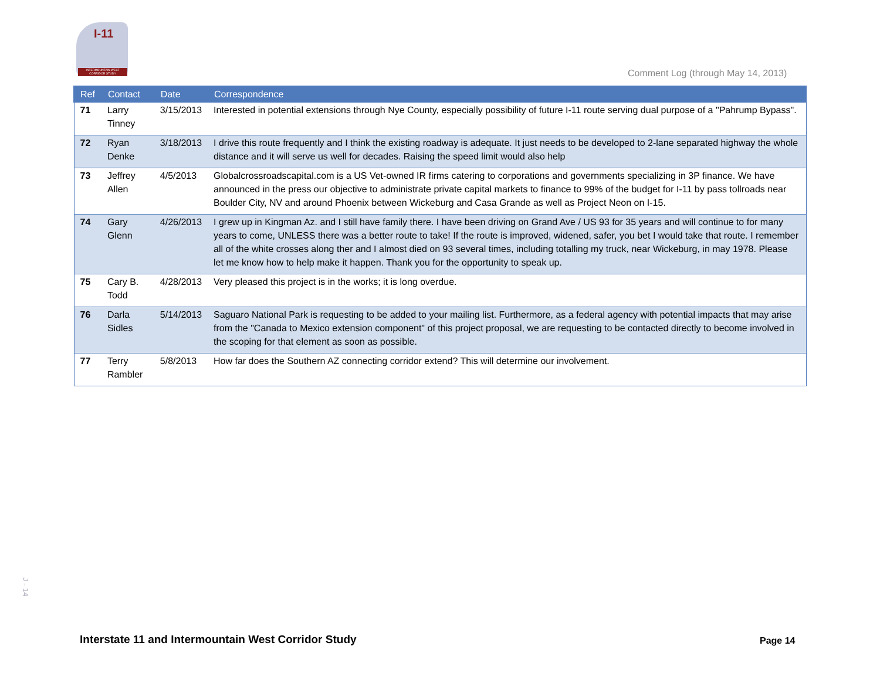I-11
INTERMOUNTAIN WEST CORRIDOR STUDY
Comment Log (through May 14, 2013)
| Ref | Contact | Date | Correspondence |
| --- | --- | --- | --- |
| 71 | Larry Tinney | 3/15/2013 | Interested in potential extensions through Nye County, especially possibility of future I-11 route serving dual purpose of a "Pahrump Bypass". |
| 72 | Ryan Denke | 3/18/2013 | I drive this route frequently and I think the existing roadway is adequate. It just needs to be developed to 2-lane separated highway the whole distance and it will serve us well for decades. Raising the speed limit would also help |
| 73 | Jeffrey Allen | 4/5/2013 | Globalcrossroadscapital.com is a US Vet-owned IR firms catering to corporations and governments specializing in 3P finance. We have announced in the press our objective to administrate private capital markets to finance to 99% of the budget for I-11 by pass tollroads near Boulder City, NV and around Phoenix between Wickeburg and Casa Grande as well as Project Neon on I-15. |
| 74 | Gary Glenn | 4/26/2013 | I grew up in Kingman Az. and I still have family there. I have been driving on Grand Ave / US 93 for 35 years and will continue to for many years to come, UNLESS there was a better route to take! If the route is improved, widened, safer, you bet I would take that route. I remember all of the white crosses along ther and I almost died on 93 several times, including totalling my truck, near Wickeburg, in may 1978. Please let me know how to help make it happen. Thank you for the opportunity to speak up. |
| 75 | Cary B. Todd | 4/28/2013 | Very pleased this project is in the works; it is long overdue. |
| 76 | Darla Sidles | 5/14/2013 | Saguaro National Park is requesting to be added to your mailing list. Furthermore, as a federal agency with potential impacts that may arise from the "Canada to Mexico extension component" of this project proposal, we are requesting to be contacted directly to become involved in the scoping for that element as soon as possible. |
| 77 | Terry Rambler | 5/8/2013 | How far does the Southern AZ connecting corridor extend? This will determine our involvement. |
J - 14
Interstate 11 and Intermountain West Corridor Study
Page 14